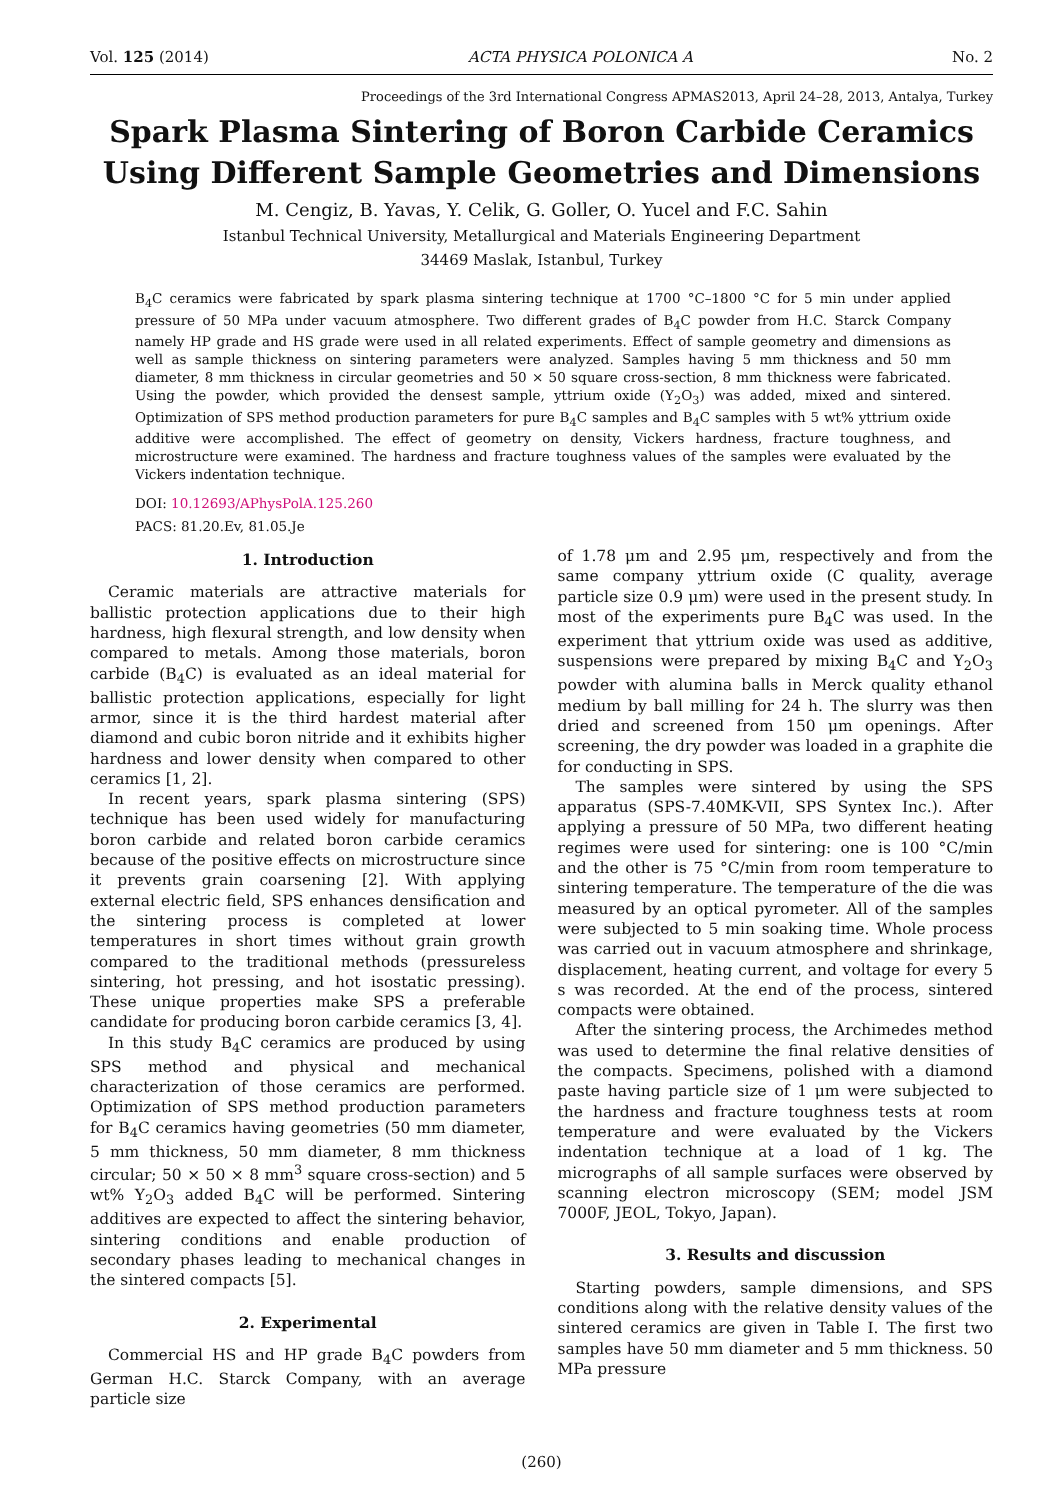Vol. 125 (2014) ACTA PHYSICA POLONICA A No. 2
Proceedings of the 3rd International Congress APMAS2013, April 24–28, 2013, Antalya, Turkey
Spark Plasma Sintering of Boron Carbide Ceramics
Using Different Sample Geometries and Dimensions
M. Cengiz, B. Yavas, Y. Celik, G. Goller, O. Yucel and F.C. Sahin
Istanbul Technical University, Metallurgical and Materials Engineering Department
34469 Maslak, Istanbul, Turkey
B<sub>4</sub>C ceramics were fabricated by spark plasma sintering technique at 1700 °C–1800 °C for 5 min under applied pressure of 50 MPa under vacuum atmosphere. Two different grades of B<sub>4</sub>C powder from H.C. Starck Company namely HP grade and HS grade were used in all related experiments. Effect of sample geometry and dimensions as well as sample thickness on sintering parameters were analyzed. Samples having 5 mm thickness and 50 mm diameter, 8 mm thickness in circular geometries and 50 × 50 square cross-section, 8 mm thickness were fabricated. Using the powder, which provided the densest sample, yttrium oxide (Y<sub>2</sub>O<sub>3</sub>) was added, mixed and sintered. Optimization of SPS method production parameters for pure B<sub>4</sub>C samples and B<sub>4</sub>C samples with 5 wt% yttrium oxide additive were accomplished. The effect of geometry on density, Vickers hardness, fracture toughness, and microstructure were examined. The hardness and fracture toughness values of the samples were evaluated by the Vickers indentation technique.
DOI: 10.12693/APhysPolA.125.260
PACS: 81.20.Ev, 81.05.Je
1. Introduction
Ceramic materials are attractive materials for ballistic protection applications due to their high hardness, high flexural strength, and low density when compared to metals. Among those materials, boron carbide (B<sub>4</sub>C) is evaluated as an ideal material for ballistic protection applications, especially for light armor, since it is the third hardest material after diamond and cubic boron nitride and it exhibits higher hardness and lower density when compared to other ceramics [1, 2].
In recent years, spark plasma sintering (SPS) technique has been used widely for manufacturing boron carbide and related boron carbide ceramics because of the positive effects on microstructure since it prevents grain coarsening [2]. With applying external electric field, SPS enhances densification and the sintering process is completed at lower temperatures in short times without grain growth compared to the traditional methods (pressureless sintering, hot pressing, and hot isostatic pressing). These unique properties make SPS a preferable candidate for producing boron carbide ceramics [3, 4].
In this study B<sub>4</sub>C ceramics are produced by using SPS method and physical and mechanical characterization of those ceramics are performed. Optimization of SPS method production parameters for B<sub>4</sub>C ceramics having geometries (50 mm diameter, 5 mm thickness, 50 mm diameter, 8 mm thickness circular; 50 × 50 × 8 mm<sup>3</sup> square cross-section) and 5 wt% Y<sub>2</sub>O<sub>3</sub> added B<sub>4</sub>C will be performed. Sintering additives are expected to affect the sintering behavior, sintering conditions and enable production of secondary phases leading to mechanical changes in the sintered compacts [5].
2. Experimental
Commercial HS and HP grade B<sub>4</sub>C powders from German H.C. Starck Company, with an average particle size
of 1.78 μm and 2.95 μm, respectively and from the same company yttrium oxide (C quality, average particle size 0.9 μm) were used in the present study. In most of the experiments pure B<sub>4</sub>C was used. In the experiment that yttrium oxide was used as additive, suspensions were prepared by mixing B<sub>4</sub>C and Y<sub>2</sub>O<sub>3</sub> powder with alumina balls in Merck quality ethanol medium by ball milling for 24 h. The slurry was then dried and screened from 150 μm openings. After screening, the dry powder was loaded in a graphite die for conducting in SPS.
The samples were sintered by using the SPS apparatus (SPS-7.40MK-VII, SPS Syntex Inc.). After applying a pressure of 50 MPa, two different heating regimes were used for sintering: one is 100 °C/min and the other is 75 °C/min from room temperature to sintering temperature. The temperature of the die was measured by an optical pyrometer. All of the samples were subjected to 5 min soaking time. Whole process was carried out in vacuum atmosphere and shrinkage, displacement, heating current, and voltage for every 5 s was recorded. At the end of the process, sintered compacts were obtained.
After the sintering process, the Archimedes method was used to determine the final relative densities of the compacts. Specimens, polished with a diamond paste having particle size of 1 μm were subjected to the hardness and fracture toughness tests at room temperature and were evaluated by the Vickers indentation technique at a load of 1 kg. The micrographs of all sample surfaces were observed by scanning electron microscopy (SEM; model JSM 7000F, JEOL, Tokyo, Japan).
3. Results and discussion
Starting powders, sample dimensions, and SPS conditions along with the relative density values of the sintered ceramics are given in Table I. The first two samples have 50 mm diameter and 5 mm thickness. 50 MPa pressure
(260)